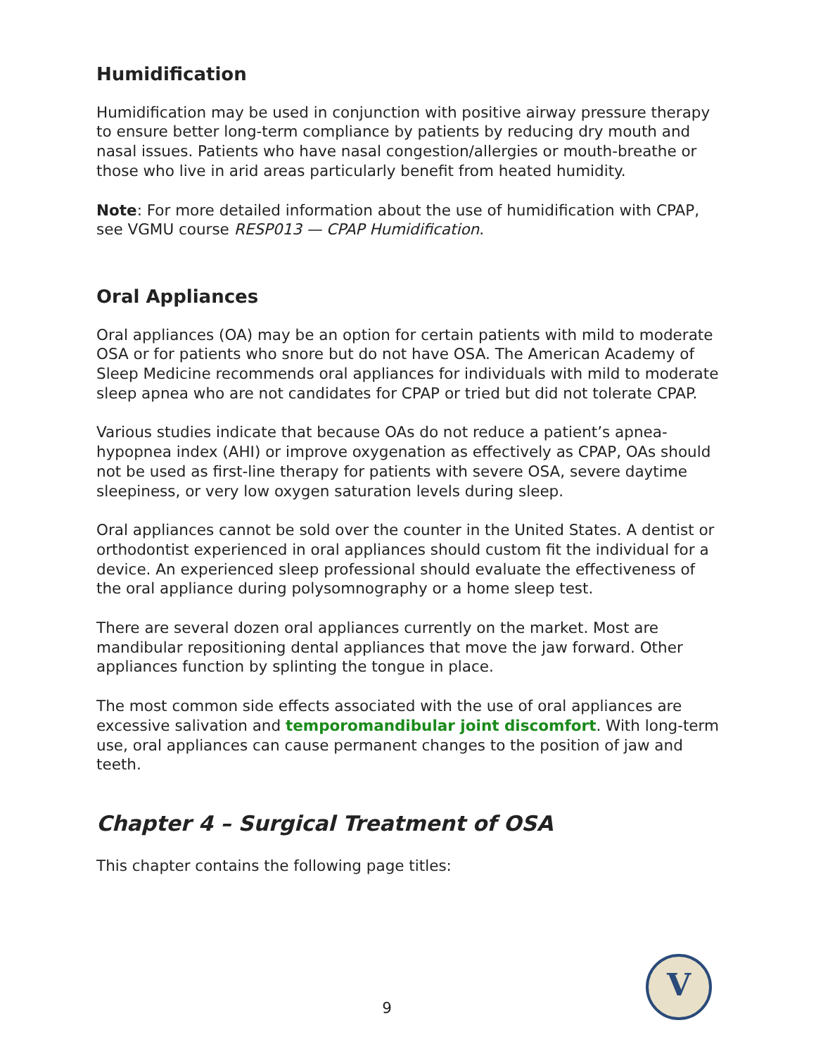Humidification
Humidification may be used in conjunction with positive airway pressure therapy to ensure better long-term compliance by patients by reducing dry mouth and nasal issues. Patients who have nasal congestion/allergies or mouth-breathe or those who live in arid areas particularly benefit from heated humidity.
Note: For more detailed information about the use of humidification with CPAP, see VGMU course RESP013 — CPAP Humidification.
Oral Appliances
Oral appliances (OA) may be an option for certain patients with mild to moderate OSA or for patients who snore but do not have OSA. The American Academy of Sleep Medicine recommends oral appliances for individuals with mild to moderate sleep apnea who are not candidates for CPAP or tried but did not tolerate CPAP.
Various studies indicate that because OAs do not reduce a patient’s apnea-hypopnea index (AHI) or improve oxygenation as effectively as CPAP, OAs should not be used as first-line therapy for patients with severe OSA, severe daytime sleepiness, or very low oxygen saturation levels during sleep.
Oral appliances cannot be sold over the counter in the United States. A dentist or orthodontist experienced in oral appliances should custom fit the individual for a device. An experienced sleep professional should evaluate the effectiveness of the oral appliance during polysomnography or a home sleep test.
There are several dozen oral appliances currently on the market. Most are mandibular repositioning dental appliances that move the jaw forward. Other appliances function by splinting the tongue in place.
The most common side effects associated with the use of oral appliances are excessive salivation and temporomandibular joint discomfort. With long-term use, oral appliances can cause permanent changes to the position of jaw and teeth.
Chapter 4 – Surgical Treatment of OSA
This chapter contains the following page titles:
9
V